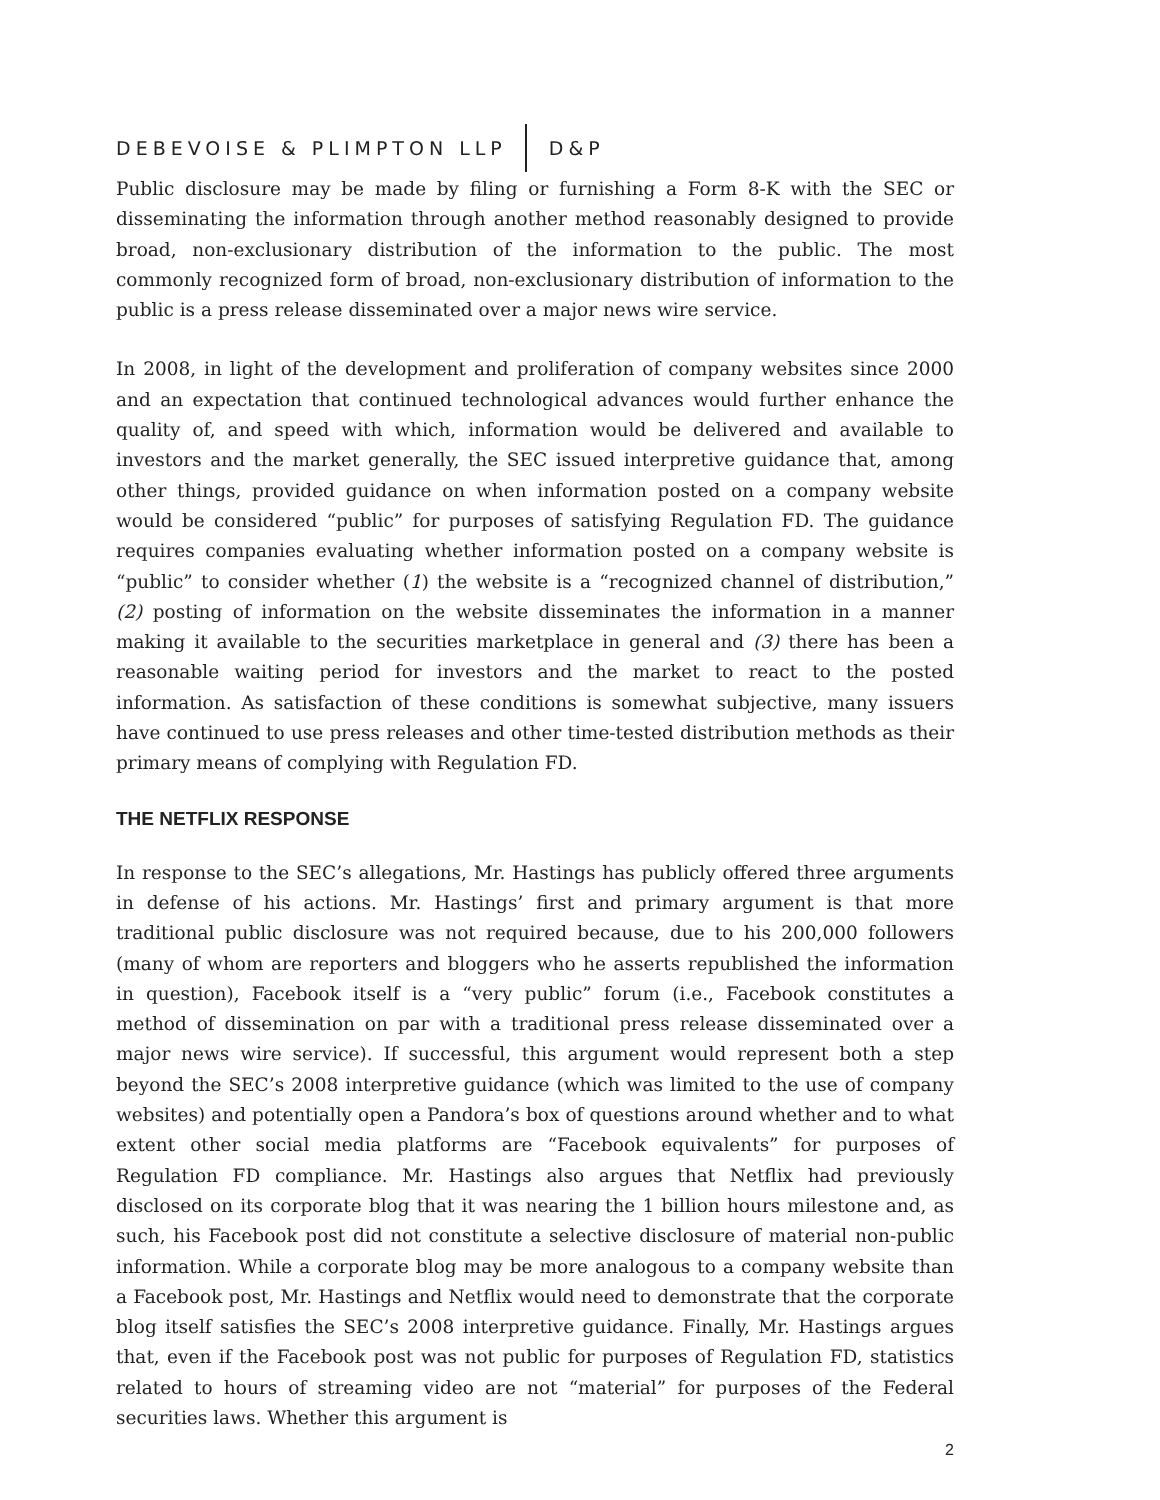DEBEVOISE & PLIMPTON LLP D&P
Public disclosure may be made by filing or furnishing a Form 8-K with the SEC or disseminating the information through another method reasonably designed to provide broad, non-exclusionary distribution of the information to the public. The most commonly recognized form of broad, non-exclusionary distribution of information to the public is a press release disseminated over a major news wire service.
In 2008, in light of the development and proliferation of company websites since 2000 and an expectation that continued technological advances would further enhance the quality of, and speed with which, information would be delivered and available to investors and the market generally, the SEC issued interpretive guidance that, among other things, provided guidance on when information posted on a company website would be considered “public” for purposes of satisfying Regulation FD. The guidance requires companies evaluating whether information posted on a company website is “public” to consider whether (1) the website is a “recognized channel of distribution,” (2) posting of information on the website disseminates the information in a manner making it available to the securities marketplace in general and (3) there has been a reasonable waiting period for investors and the market to react to the posted information. As satisfaction of these conditions is somewhat subjective, many issuers have continued to use press releases and other time-tested distribution methods as their primary means of complying with Regulation FD.
THE NETFLIX RESPONSE
In response to the SEC’s allegations, Mr. Hastings has publicly offered three arguments in defense of his actions. Mr. Hastings’ first and primary argument is that more traditional public disclosure was not required because, due to his 200,000 followers (many of whom are reporters and bloggers who he asserts republished the information in question), Facebook itself is a “very public” forum (i.e., Facebook constitutes a method of dissemination on par with a traditional press release disseminated over a major news wire service). If successful, this argument would represent both a step beyond the SEC’s 2008 interpretive guidance (which was limited to the use of company websites) and potentially open a Pandora’s box of questions around whether and to what extent other social media platforms are “Facebook equivalents” for purposes of Regulation FD compliance. Mr. Hastings also argues that Netflix had previously disclosed on its corporate blog that it was nearing the 1 billion hours milestone and, as such, his Facebook post did not constitute a selective disclosure of material non-public information. While a corporate blog may be more analogous to a company website than a Facebook post, Mr. Hastings and Netflix would need to demonstrate that the corporate blog itself satisfies the SEC’s 2008 interpretive guidance. Finally, Mr. Hastings argues that, even if the Facebook post was not public for purposes of Regulation FD, statistics related to hours of streaming video are not “material” for purposes of the Federal securities laws. Whether this argument is
2